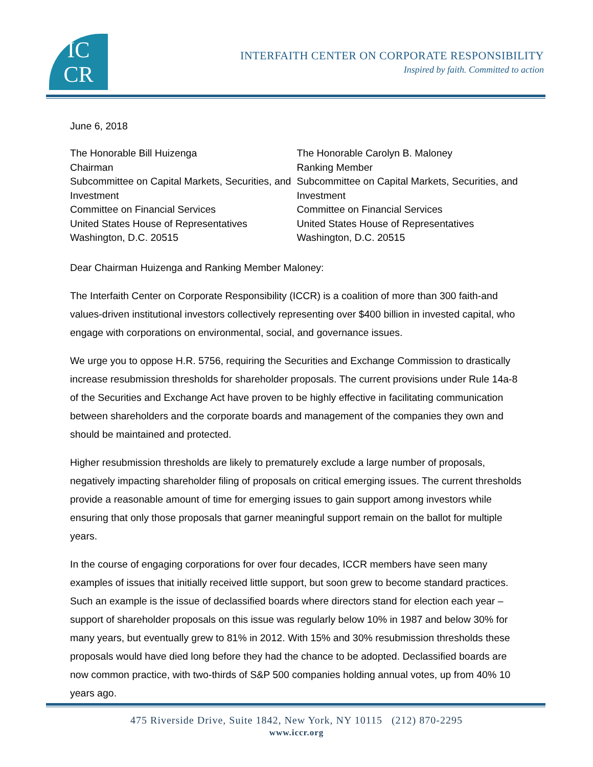IC
CR
INTERFAITH CENTER ON CORPORATE RESPONSIBILITY
Inspired by faith. Committed to action
June 6, 2018
The Honorable Bill Huizenga
Chairman
Subcommittee on Capital Markets, Securities, and Investment
Committee on Financial Services
United States House of Representatives
Washington, D.C. 20515
The Honorable Carolyn B. Maloney
Ranking Member
Subcommittee on Capital Markets, Securities, and Investment
Committee on Financial Services
United States House of Representatives
Washington, D.C. 20515
Dear Chairman Huizenga and Ranking Member Maloney:
The Interfaith Center on Corporate Responsibility (ICCR) is a coalition of more than 300 faith-and values-driven institutional investors collectively representing over $400 billion in invested capital, who engage with corporations on environmental, social, and governance issues.
We urge you to oppose H.R. 5756, requiring the Securities and Exchange Commission to drastically increase resubmission thresholds for shareholder proposals. The current provisions under Rule 14a-8 of the Securities and Exchange Act have proven to be highly effective in facilitating communication between shareholders and the corporate boards and management of the companies they own and should be maintained and protected.
Higher resubmission thresholds are likely to prematurely exclude a large number of proposals, negatively impacting shareholder filing of proposals on critical emerging issues. The current thresholds provide a reasonable amount of time for emerging issues to gain support among investors while ensuring that only those proposals that garner meaningful support remain on the ballot for multiple years.
In the course of engaging corporations for over four decades, ICCR members have seen many examples of issues that initially received little support, but soon grew to become standard practices. Such an example is the issue of declassified boards where directors stand for election each year – support of shareholder proposals on this issue was regularly below 10% in 1987 and below 30% for many years, but eventually grew to 81% in 2012. With 15% and 30% resubmission thresholds these proposals would have died long before they had the chance to be adopted. Declassified boards are now common practice, with two-thirds of S&P 500 companies holding annual votes, up from 40% 10 years ago.
475 Riverside Drive, Suite 1842, New York, NY 10115 (212) 870-2295
www.iccr.org